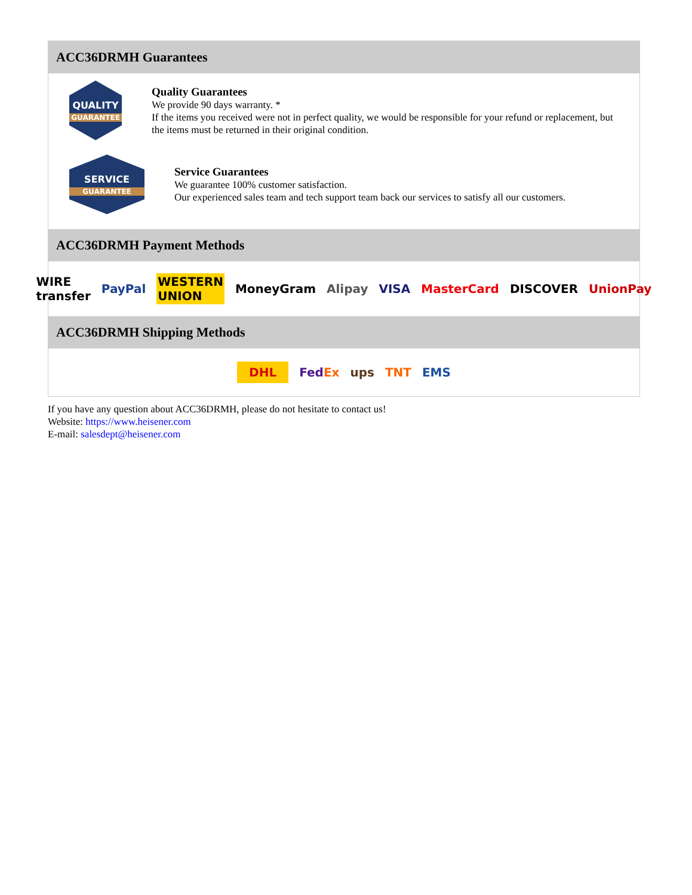ACC36DRMH Guarantees
QUALITY
GUARANTEE
Quality Guarantees
We provide 90 days warranty. *
If the items you received were not in perfect quality, we would be responsible for your refund or replacement, but the items must be returned in their original condition.
SERVICE
GUARANTEE
Service Guarantees
We guarantee 100% customer satisfaction.
Our experienced sales team and tech support team back our services to satisfy all our customers.
ACC36DRMH Payment Methods
WIRE transfer PayPal WESTERN UNION MoneyGram Alipay VISA MasterCard DISCOVER UnionPay
ACC36DRMH Shipping Methods
DHL FedEx ups TNT EMS
If you have any question about ACC36DRMH, please do not hesitate to contact us!
Website: https://www.heisener.com
E-mail: salesdept@heisener.com